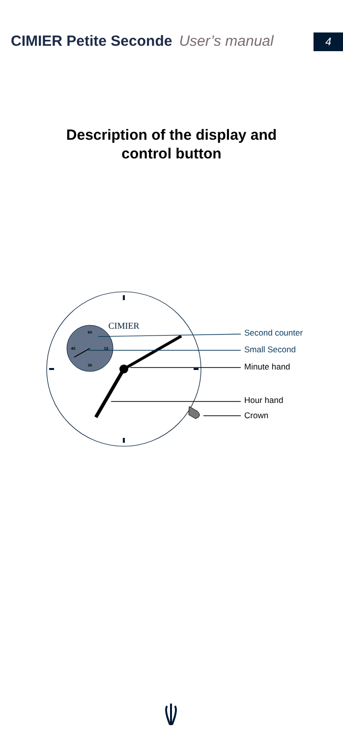CIMIER Petite Seconde User’s manual
4
Description of the display and
control button
60
30
45
15
CIMIER
Second counter
Small Second
Minute hand
Hour hand
Crown